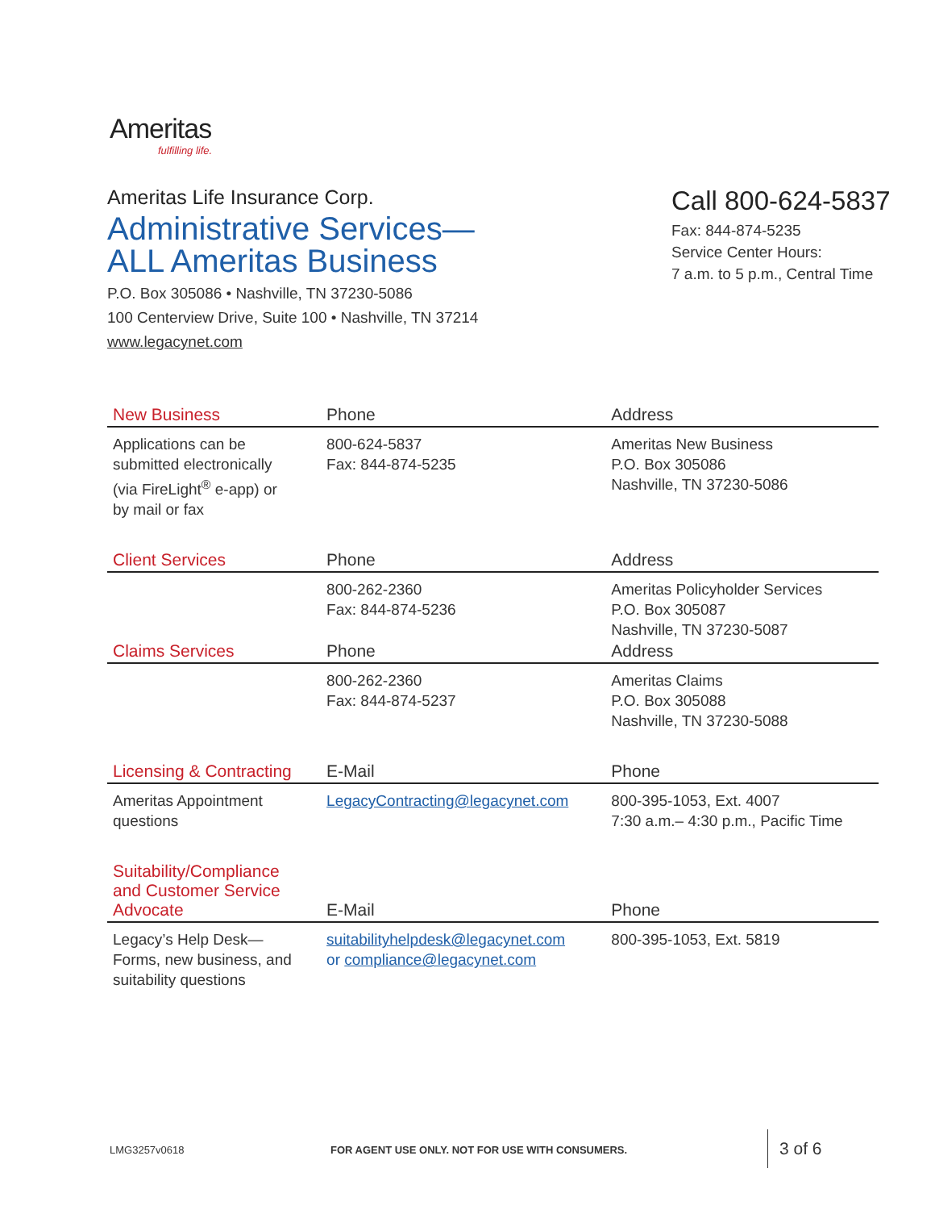Ameritas
fulfilling life.
Ameritas Life Insurance Corp.
Administrative Services—
ALL Ameritas Business
P.O. Box 305086 • Nashville, TN 37230-5086
100 Centerview Drive, Suite 100 • Nashville, TN 37214
www.legacynet.com
Call 800-624-5837
Fax: 844-874-5235
Service Center Hours:
7 a.m. to 5 p.m., Central Time
| New Business | Phone | Address |
| --- | --- | --- |
| Applications can be submitted electronically (via FireLight<sup>®</sup> e-app) or by mail or fax | 800-624-5837 Fax: 844-874-5235 | Ameritas New Business P.O. Box 305086 Nashville, TN 37230-5086 |
| Client Services | Phone | Address |
| | 800-262-2360 Fax: 844-874-5236 | Ameritas Policyholder Services P.O. Box 305087 Nashville, TN 37230-5087 |
| Claims Services | Phone | Address |
| | 800-262-2360 Fax: 844-874-5237 | Ameritas Claims P.O. Box 305088 Nashville, TN 37230-5088 |
| Licensing & Contracting | E-Mail | Phone |
| Ameritas Appointment questions | LegacyContracting@legacynet.com | 800-395-1053, Ext. 4007 7:30 a.m.– 4:30 p.m., Pacific Time |
| Suitability/Compliance and Customer Service Advocate | E-Mail | Phone |
| Legacy’s Help Desk— Forms, new business, and suitability questions | suitabilityhelpdesk@legacynet.com or compliance@legacynet.com | 800-395-1053, Ext. 5819 |
LMG3257v0618
FOR AGENT USE ONLY. NOT FOR USE WITH CONSUMERS.
3 of 6